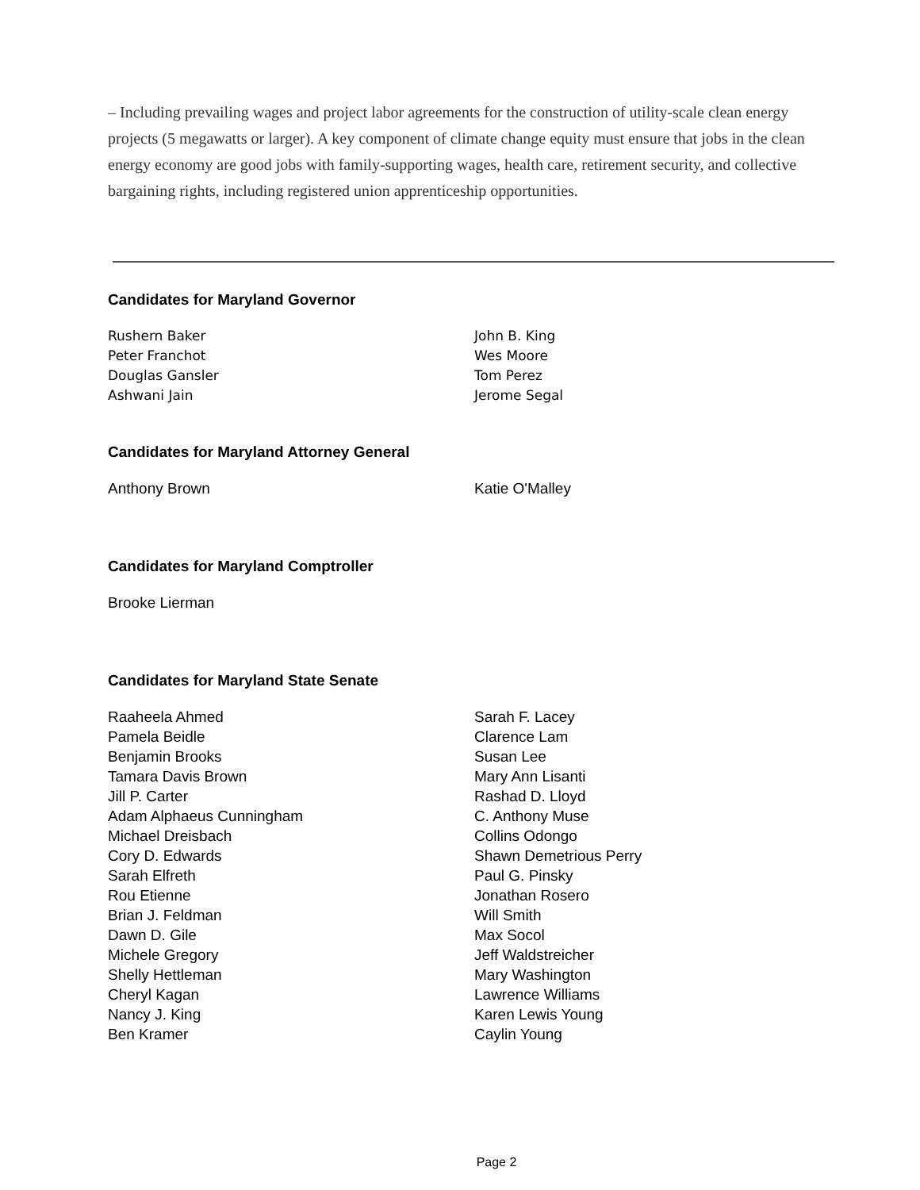– Including prevailing wages and project labor agreements for the construction of utility-scale clean energy projects (5 megawatts or larger). A key component of climate change equity must ensure that jobs in the clean energy economy are good jobs with family-supporting wages, health care, retirement security, and collective bargaining rights, including registered union apprenticeship opportunities.
Candidates for Maryland Governor
Rushern Baker
Peter Franchot
Douglas Gansler
Ashwani Jain
John B. King
Wes Moore
Tom Perez
Jerome Segal
Candidates for Maryland Attorney General
Anthony Brown Katie O'Malley
Candidates for Maryland Comptroller
Brooke Lierman
Candidates for Maryland State Senate
Raaheela Ahmed
Pamela Beidle
Benjamin Brooks
Tamara Davis Brown
Jill P. Carter
Adam Alphaeus Cunningham
Michael Dreisbach
Cory D. Edwards
Sarah Elfreth
Rou Etienne
Brian J. Feldman
Dawn D. Gile
Michele Gregory
Shelly Hettleman
Cheryl Kagan
Nancy J. King
Ben Kramer
Sarah F. Lacey
Clarence Lam
Susan Lee
Mary Ann Lisanti
Rashad D. Lloyd
C. Anthony Muse
Collins Odongo
Shawn Demetrious Perry
Paul G. Pinsky
Jonathan Rosero
Will Smith
Max Socol
Jeff Waldstreicher
Mary Washington
Lawrence Williams
Karen Lewis Young
Caylin Young
Page 2